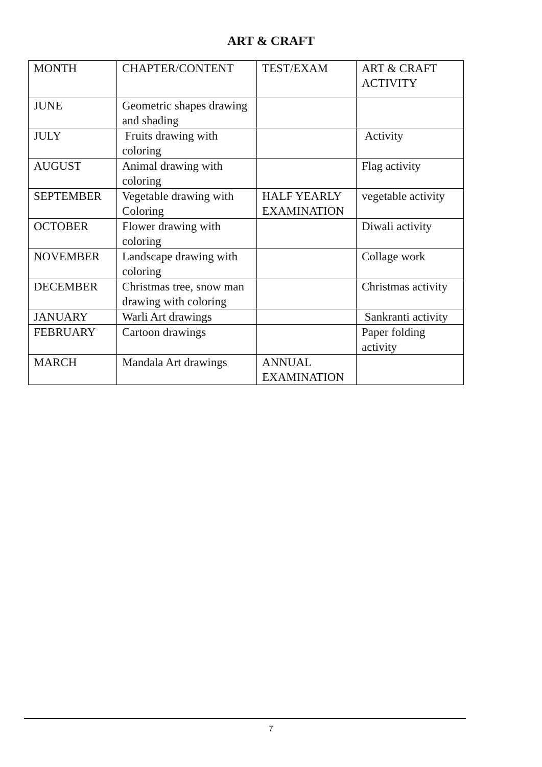ART & CRAFT
| MONTH | CHAPTER/CONTENT | TEST/EXAM | ART & CRAFT ACTIVITY |
| JUNE | Geometric shapes drawing and shading | | |
| JULY | Fruits drawing with coloring | | Activity |
| AUGUST | Animal drawing with coloring | | Flag activity |
| SEPTEMBER | Vegetable drawing with Coloring | HALF YEARLY EXAMINATION | vegetable activity |
| OCTOBER | Flower drawing with coloring | | Diwali activity |
| NOVEMBER | Landscape drawing with coloring | | Collage work |
| DECEMBER | Christmas tree, snow man drawing with coloring | | Christmas activity |
| JANUARY | Warli Art drawings | | Sankranti activity |
| FEBRUARY | Cartoon drawings | | Paper folding activity |
| MARCH | Mandala Art drawings | ANNUAL EXAMINATION | |
7